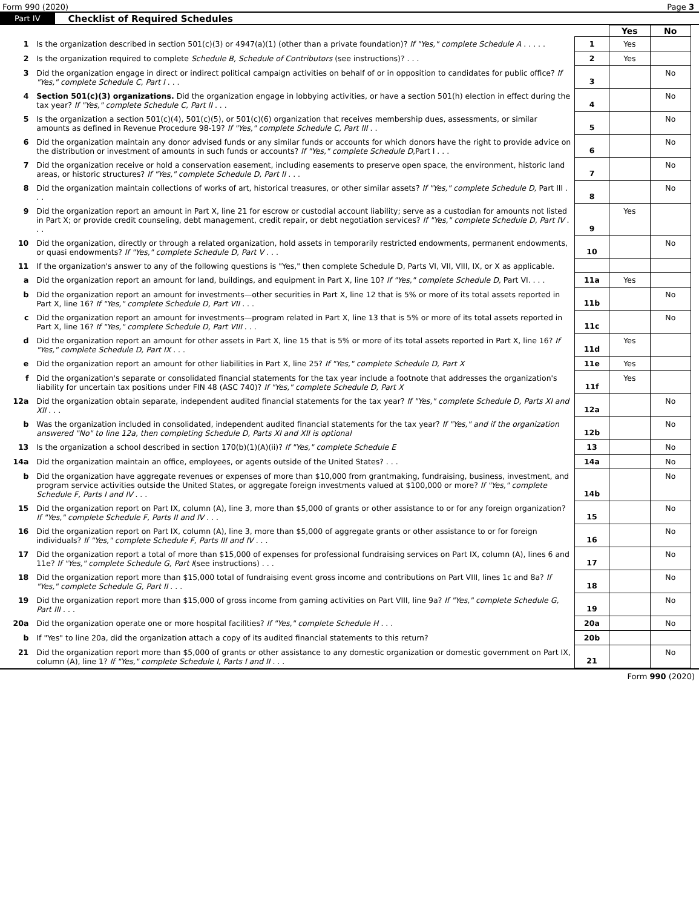Form 990 (2020) Page 3
Part IV Checklist of Required Schedules
| | | | Yes | No |
| 1 | Is the organization described in section 501(c)(3) or 4947(a)(1) (other than a private foundation)? If "Yes," complete Schedule A . . . . . | 1 | Yes | |
| 2 | Is the organization required to complete Schedule B, Schedule of Contributors (see instructions)? . . . | 2 | Yes | |
| 3 | Did the organization engage in direct or indirect political campaign activities on behalf of or in opposition to candidates for public office? If "Yes," complete Schedule C, Part I . . . | 3 | | No |
| 4 | Section 501(c)(3) organizations. Did the organization engage in lobbying activities, or have a section 501(h) election in effect during the tax year? If "Yes," complete Schedule C, Part II . . . | 4 | | No |
| 5 | Is the organization a section 501(c)(4), 501(c)(5), or 501(c)(6) organization that receives membership dues, assessments, or similar amounts as defined in Revenue Procedure 98-19? If "Yes," complete Schedule C, Part III . . | 5 | | No |
| 6 | Did the organization maintain any donor advised funds or any similar funds or accounts for which donors have the right to provide advice on the distribution or investment of amounts in such funds or accounts? If "Yes," complete Schedule D, Part I . . . | 6 | | No |
| 7 | Did the organization receive or hold a conservation easement, including easements to preserve open space, the environment, historic land areas, or historic structures? If "Yes," complete Schedule D, Part II . . . | 7 | | No |
| 8 | Did the organization maintain collections of works of art, historical treasures, or other similar assets? If "Yes," complete Schedule D, Part III . . . | 8 | | No |
| 9 | Did the organization report an amount in Part X, line 21 for escrow or custodial account liability; serve as a custodian for amounts not listed in Part X; or provide credit counseling, debt management, credit repair, or debt negotiation services? If "Yes," complete Schedule D, Part IV . . . | 9 | Yes | |
| 10 | Did the organization, directly or through a related organization, hold assets in temporarily restricted endowments, permanent endowments, or quasi endowments? If "Yes," complete Schedule D, Part V . . . | 10 | | No |
| 11 | If the organization's answer to any of the following questions is "Yes," then complete Schedule D, Parts VI, VII, VIII, IX, or X as applicable. | | | |
| a | Did the organization report an amount for land, buildings, and equipment in Part X, line 10? If "Yes," complete Schedule D, Part VI. . . . | 11a | Yes | |
| b | Did the organization report an amount for investments—other securities in Part X, line 12 that is 5% or more of its total assets reported in Part X, line 16? If "Yes," complete Schedule D, Part VII . . . | 11b | | No |
| c | Did the organization report an amount for investments—program related in Part X, line 13 that is 5% or more of its total assets reported in Part X, line 16? If "Yes," complete Schedule D, Part VIII . . . | 11c | | No |
| d | Did the organization report an amount for other assets in Part X, line 15 that is 5% or more of its total assets reported in Part X, line 16? If "Yes," complete Schedule D, Part IX . . . | 11d | Yes | |
| e | Did the organization report an amount for other liabilities in Part X, line 25? If "Yes," complete Schedule D, Part X | 11e | Yes | |
| f | Did the organization's separate or consolidated financial statements for the tax year include a footnote that addresses the organization's liability for uncertain tax positions under FIN 48 (ASC 740)? If "Yes," complete Schedule D, Part X | 11f | Yes | |
| 12a | Did the organization obtain separate, independent audited financial statements for the tax year? If "Yes," complete Schedule D, Parts XI and XII . . . | 12a | | No |
| b | Was the organization included in consolidated, independent audited financial statements for the tax year? If "Yes," and if the organization answered "No" to line 12a, then completing Schedule D, Parts XI and XII is optional | 12b | | No |
| 13 | Is the organization a school described in section 170(b)(1)(A)(ii)? If "Yes," complete Schedule E | 13 | | No |
| 14a | Did the organization maintain an office, employees, or agents outside of the United States? . . . | 14a | | No |
| b | Did the organization have aggregate revenues or expenses of more than $10,000 from grantmaking, fundraising, business, investment, and program service activities outside the United States, or aggregate foreign investments valued at $100,000 or more? If "Yes," complete Schedule F, Parts I and IV . . . | 14b | | No |
| 15 | Did the organization report on Part IX, column (A), line 3, more than $5,000 of grants or other assistance to or for any foreign organization? If "Yes," complete Schedule F, Parts II and IV . . . | 15 | | No |
| 16 | Did the organization report on Part IX, column (A), line 3, more than $5,000 of aggregate grants or other assistance to or for foreign individuals? If "Yes," complete Schedule F, Parts III and IV . . . | 16 | | No |
| 17 | Did the organization report a total of more than $15,000 of expenses for professional fundraising services on Part IX, column (A), lines 6 and 11e? If "Yes," complete Schedule G, Part I (see instructions) . . . | 17 | | No |
| 18 | Did the organization report more than $15,000 total of fundraising event gross income and contributions on Part VIII, lines 1c and 8a? If "Yes," complete Schedule G, Part II . . . | 18 | | No |
| 19 | Did the organization report more than $15,000 of gross income from gaming activities on Part VIII, line 9a? If "Yes," complete Schedule G, Part III . . . | 19 | | No |
| 20a | Did the organization operate one or more hospital facilities? If "Yes," complete Schedule H . . . | 20a | | No |
| b | If "Yes" to line 20a, did the organization attach a copy of its audited financial statements to this return? | 20b | | |
| 21 | Did the organization report more than $5,000 of grants or other assistance to any domestic organization or domestic government on Part IX, column (A), line 1? If "Yes," complete Schedule I, Parts I and II . . . | 21 | | No |
Form 990 (2020)